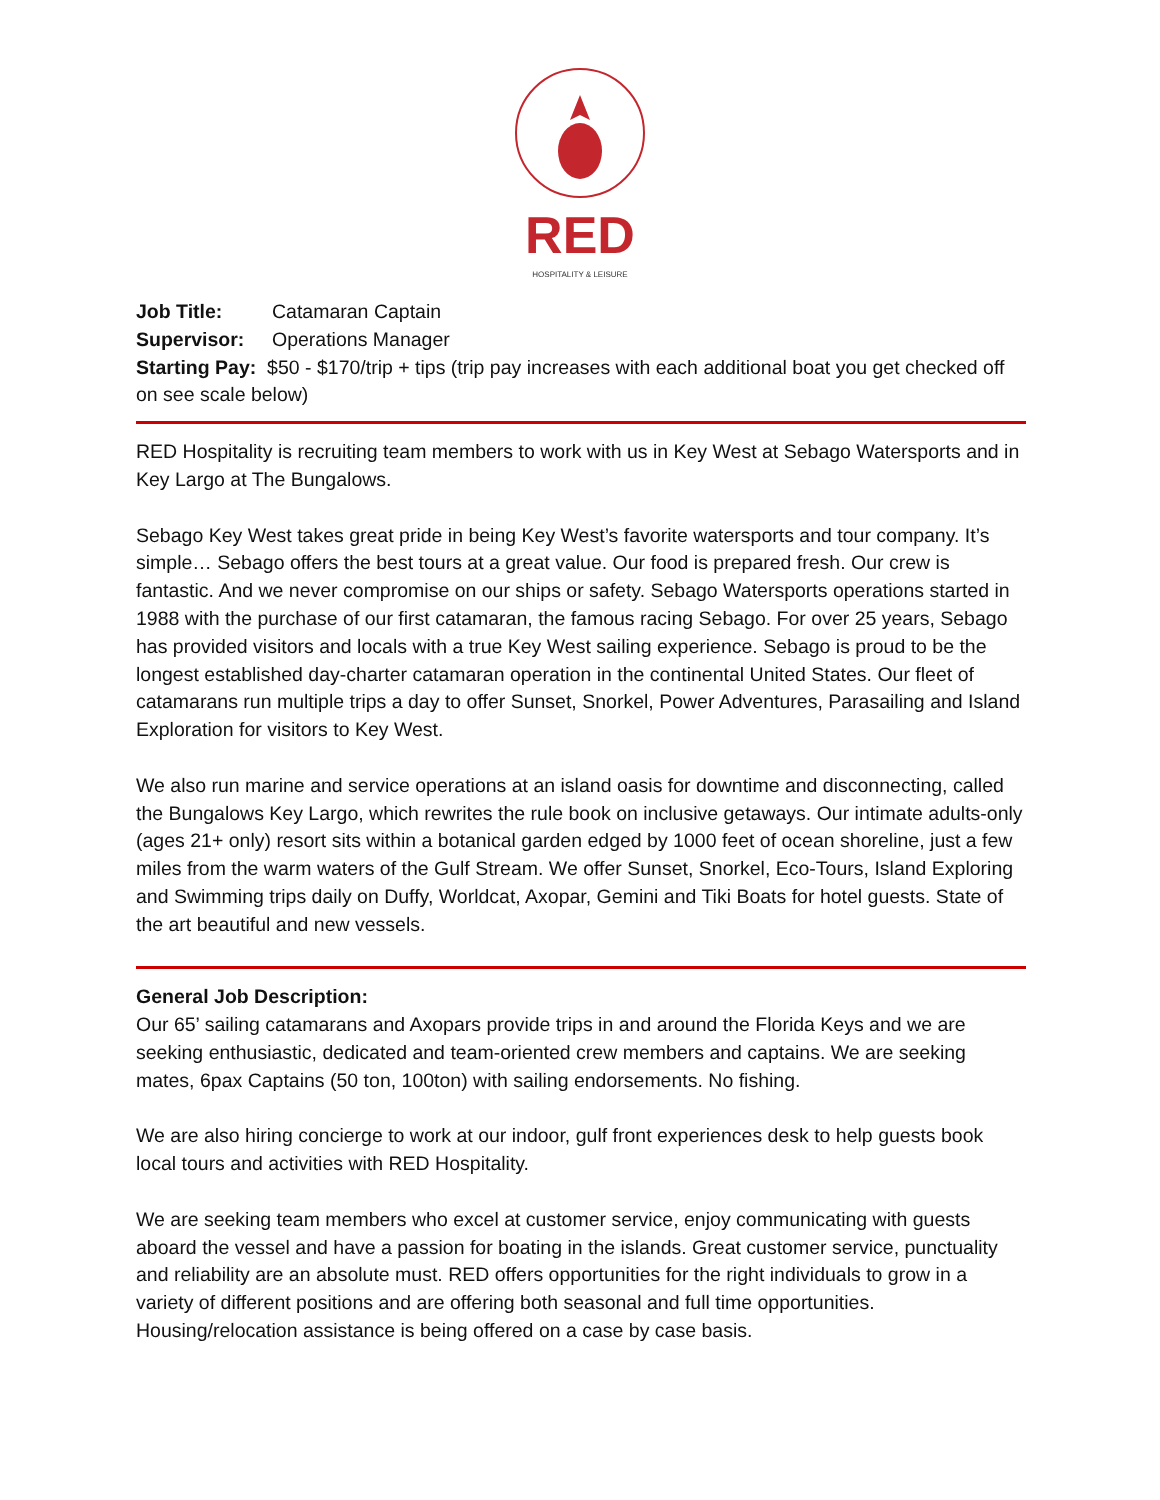RED
HOSPITALITY & LEISURE
Job Title: Catamaran Captain
Supervisor: Operations Manager
Starting Pay: $50 - $170/trip + tips (trip pay increases with each additional boat you get checked off on see scale below)
RED Hospitality is recruiting team members to work with us in Key West at Sebago Watersports and in Key Largo at The Bungalows.
Sebago Key West takes great pride in being Key West’s favorite watersports and tour company. It’s simple… Sebago offers the best tours at a great value. Our food is prepared fresh. Our crew is fantastic. And we never compromise on our ships or safety. Sebago Watersports operations started in 1988 with the purchase of our first catamaran, the famous racing Sebago. For over 25 years, Sebago has provided visitors and locals with a true Key West sailing experience. Sebago is proud to be the longest established day-charter catamaran operation in the continental United States. Our fleet of catamarans run multiple trips a day to offer Sunset, Snorkel, Power Adventures, Parasailing and Island Exploration for visitors to Key West.
We also run marine and service operations at an island oasis for downtime and disconnecting, called the Bungalows Key Largo, which rewrites the rule book on inclusive getaways. Our intimate adults-only (ages 21+ only) resort sits within a botanical garden edged by 1000 feet of ocean shoreline, just a few miles from the warm waters of the Gulf Stream. We offer Sunset, Snorkel, Eco-Tours, Island Exploring and Swimming trips daily on Duffy, Worldcat, Axopar, Gemini and Tiki Boats for hotel guests. State of the art beautiful and new vessels.
General Job Description:
Our 65’ sailing catamarans and Axopars provide trips in and around the Florida Keys and we are seeking enthusiastic, dedicated and team-oriented crew members and captains. We are seeking mates, 6pax Captains (50 ton, 100ton) with sailing endorsements. No fishing.
We are also hiring concierge to work at our indoor, gulf front experiences desk to help guests book local tours and activities with RED Hospitality.
We are seeking team members who excel at customer service, enjoy communicating with guests aboard the vessel and have a passion for boating in the islands. Great customer service, punctuality and reliability are an absolute must. RED offers opportunities for the right individuals to grow in a variety of different positions and are offering both seasonal and full time opportunities. Housing/relocation assistance is being offered on a case by case basis.